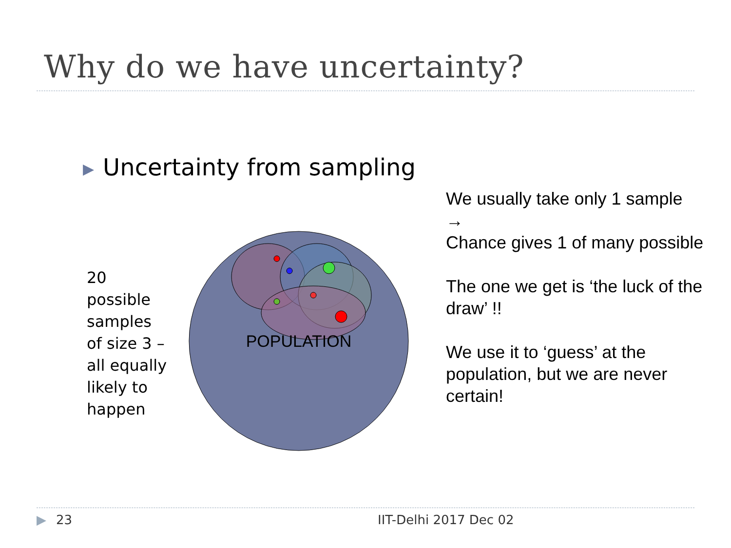Why do we have uncertainty?
▶ Uncertainty from sampling
20 possible samples of size 3 – all equally likely to happen
POPULATION
We usually take only 1 sample
→
Chance gives 1 of many possible
The one we get is ‘the luck of the draw’ !!
We use it to ‘guess’ at the population, but we are never certain!
▶ 23 IIT-Delhi 2017 Dec 02